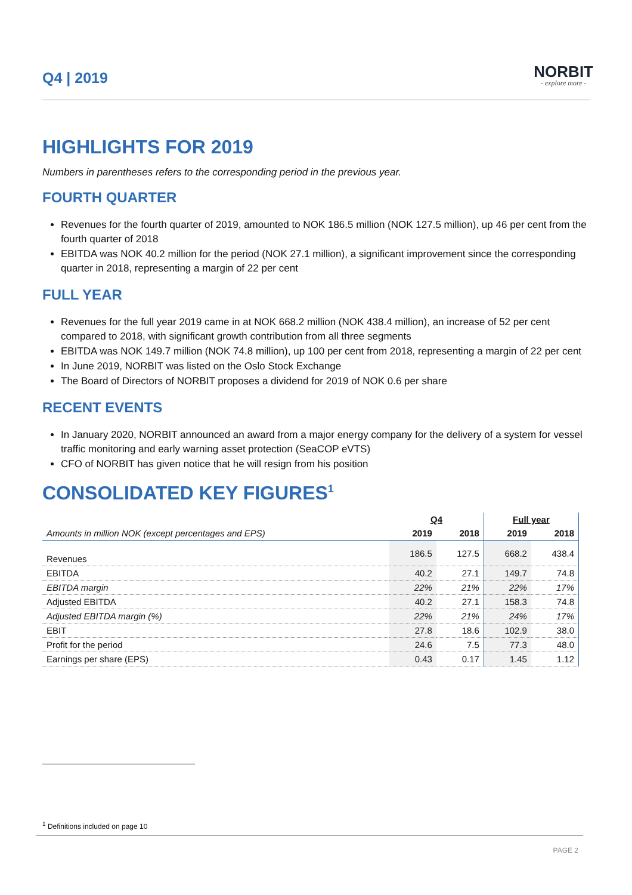Q4 | 2019
NORBIT
- explore more -
HIGHLIGHTS FOR 2019
Numbers in parentheses refers to the corresponding period in the previous year.
FOURTH QUARTER
Revenues for the fourth quarter of 2019, amounted to NOK 186.5 million (NOK 127.5 million), up 46 per cent from the fourth quarter of 2018
EBITDA was NOK 40.2 million for the period (NOK 27.1 million), a significant improvement since the corresponding quarter in 2018, representing a margin of 22 per cent
FULL YEAR
Revenues for the full year 2019 came in at NOK 668.2 million (NOK 438.4 million), an increase of 52 per cent compared to 2018, with significant growth contribution from all three segments
EBITDA was NOK 149.7 million (NOK 74.8 million), up 100 per cent from 2018, representing a margin of 22 per cent
In June 2019, NORBIT was listed on the Oslo Stock Exchange
The Board of Directors of NORBIT proposes a dividend for 2019 of NOK 0.6 per share
RECENT EVENTS
In January 2020, NORBIT announced an award from a major energy company for the delivery of a system for vessel traffic monitoring and early warning asset protection (SeaCOP eVTS)
CFO of NORBIT has given notice that he will resign from his position
CONSOLIDATED KEY FIGURES<sup>1</sup>
| | Q4 | | Full year | |
| --- | --- | --- | --- | --- |
| Amounts in million NOK (except percentages and EPS) | 2019 | 2018 | 2019 | 2018 |
| Revenues | 186.5 | 127.5 | 668.2 | 438.4 |
| EBITDA | 40.2 | 27.1 | 149.7 | 74.8 |
| EBITDA margin | 22% | 21% | 22% | 17% |
| Adjusted EBITDA | 40.2 | 27.1 | 158.3 | 74.8 |
| Adjusted EBITDA margin (%) | 22% | 21% | 24% | 17% |
| EBIT | 27.8 | 18.6 | 102.9 | 38.0 |
| Profit for the period | 24.6 | 7.5 | 77.3 | 48.0 |
| Earnings per share (EPS) | 0.43 | 0.17 | 1.45 | 1.12 |
<sup>1</sup> Definitions included on page 10
PAGE 2